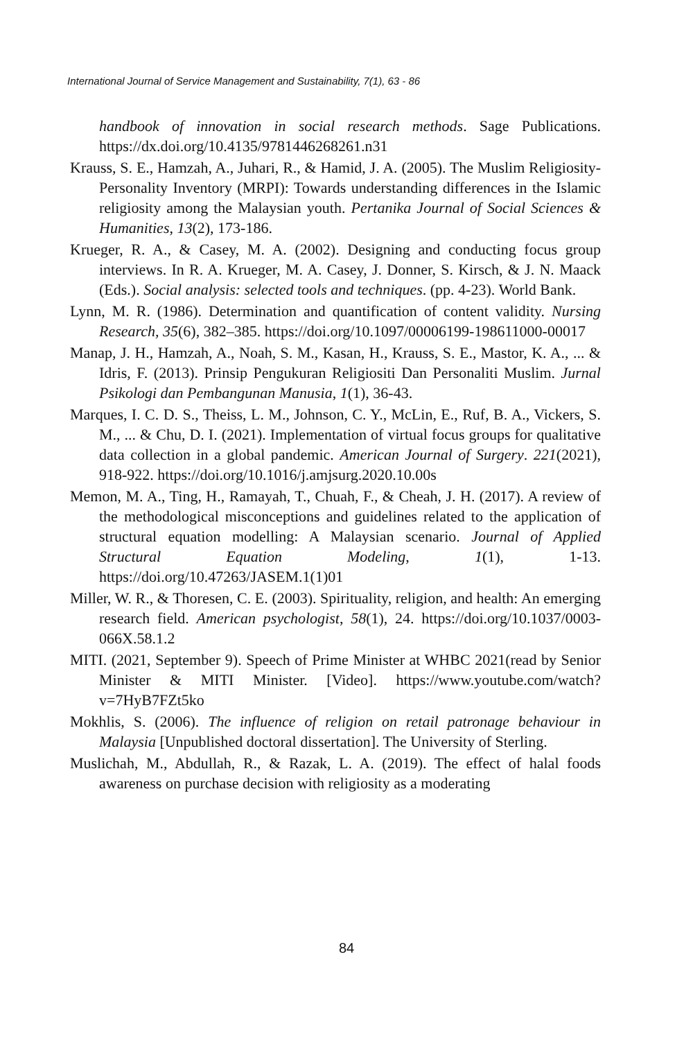International Journal of Service Management and Sustainability, 7(1), 63 - 86
handbook of innovation in social research methods. Sage Publications. https://dx.doi.org/10.4135/9781446268261.n31
Krauss, S. E., Hamzah, A., Juhari, R., & Hamid, J. A. (2005). The Muslim Religiosity-Personality Inventory (MRPI): Towards understanding differences in the Islamic religiosity among the Malaysian youth. Pertanika Journal of Social Sciences & Humanities, 13(2), 173-186.
Krueger, R. A., & Casey, M. A. (2002). Designing and conducting focus group interviews. In R. A. Krueger, M. A. Casey, J. Donner, S. Kirsch, & J. N. Maack (Eds.). Social analysis: selected tools and techniques. (pp. 4-23). World Bank.
Lynn, M. R. (1986). Determination and quantification of content validity. Nursing Research, 35(6), 382–385. https://doi.org/10.1097/00006199-198611000-00017
Manap, J. H., Hamzah, A., Noah, S. M., Kasan, H., Krauss, S. E., Mastor, K. A., ... & Idris, F. (2013). Prinsip Pengukuran Religiositi Dan Personaliti Muslim. Jurnal Psikologi dan Pembangunan Manusia, 1(1), 36-43.
Marques, I. C. D. S., Theiss, L. M., Johnson, C. Y., McLin, E., Ruf, B. A., Vickers, S. M., ... & Chu, D. I. (2021). Implementation of virtual focus groups for qualitative data collection in a global pandemic. American Journal of Surgery. 221(2021), 918-922. https://doi.org/10.1016/j.amjsurg.2020.10.00s
Memon, M. A., Ting, H., Ramayah, T., Chuah, F., & Cheah, J. H. (2017). A review of the methodological misconceptions and guidelines related to the application of structural equation modelling: A Malaysian scenario. Journal of Applied Structural Equation Modeling, 1(1), 1-13. https://doi.org/10.47263/JASEM.1(1)01
Miller, W. R., & Thoresen, C. E. (2003). Spirituality, religion, and health: An emerging research field. American psychologist, 58(1), 24. https://doi.org/10.1037/0003-066X.58.1.2
MITI. (2021, September 9). Speech of Prime Minister at WHBC 2021(read by Senior Minister & MITI Minister. [Video]. https://www.youtube.com/watch?v=7HyB7FZt5ko
Mokhlis, S. (2006). The influence of religion on retail patronage behaviour in Malaysia [Unpublished doctoral dissertation]. The University of Sterling.
Muslichah, M., Abdullah, R., & Razak, L. A. (2019). The effect of halal foods awareness on purchase decision with religiosity as a moderating
84